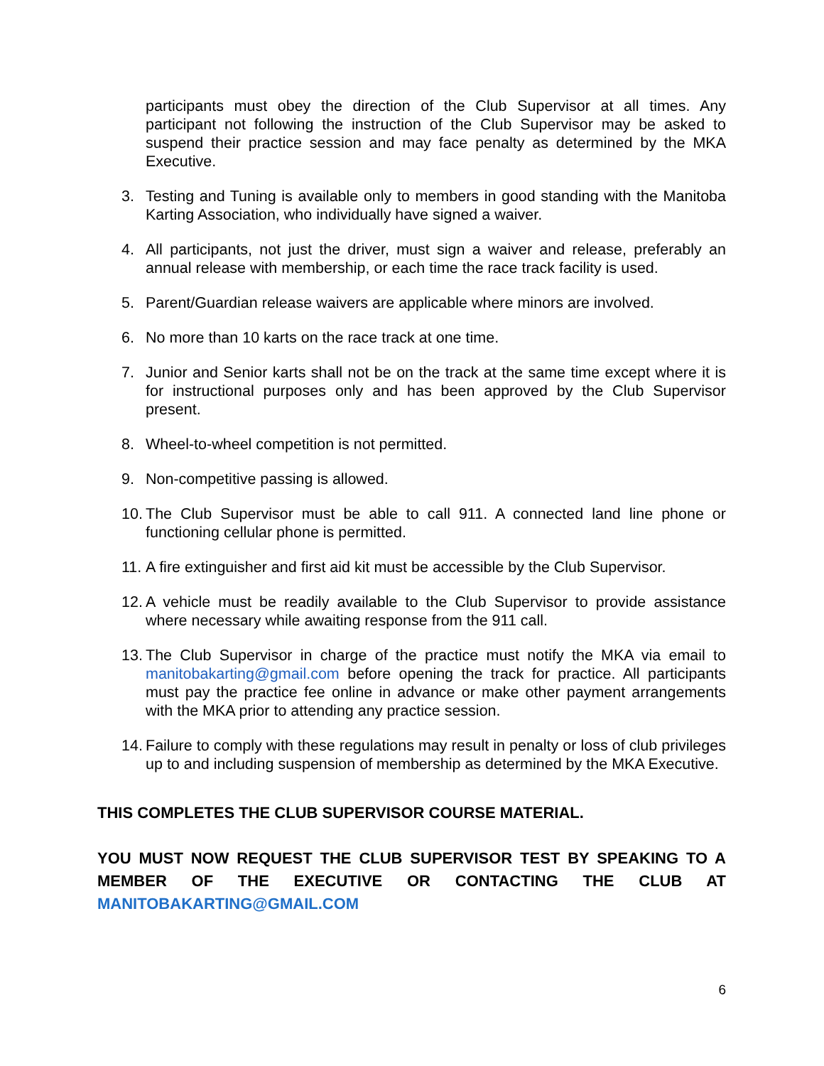participants must obey the direction of the Club Supervisor at all times. Any participant not following the instruction of the Club Supervisor may be asked to suspend their practice session and may face penalty as determined by the MKA Executive.
3. Testing and Tuning is available only to members in good standing with the Manitoba Karting Association, who individually have signed a waiver.
4. All participants, not just the driver, must sign a waiver and release, preferably an annual release with membership, or each time the race track facility is used.
5. Parent/Guardian release waivers are applicable where minors are involved.
6. No more than 10 karts on the race track at one time.
7. Junior and Senior karts shall not be on the track at the same time except where it is for instructional purposes only and has been approved by the Club Supervisor present.
8. Wheel-to-wheel competition is not permitted.
9. Non-competitive passing is allowed.
10. The Club Supervisor must be able to call 911. A connected land line phone or functioning cellular phone is permitted.
11. A fire extinguisher and first aid kit must be accessible by the Club Supervisor.
12. A vehicle must be readily available to the Club Supervisor to provide assistance where necessary while awaiting response from the 911 call.
13. The Club Supervisor in charge of the practice must notify the MKA via email to manitobakarting@gmail.com before opening the track for practice. All participants must pay the practice fee online in advance or make other payment arrangements with the MKA prior to attending any practice session.
14. Failure to comply with these regulations may result in penalty or loss of club privileges up to and including suspension of membership as determined by the MKA Executive.
THIS COMPLETES THE CLUB SUPERVISOR COURSE MATERIAL.
YOU MUST NOW REQUEST THE CLUB SUPERVISOR TEST BY SPEAKING TO A MEMBER OF THE EXECUTIVE OR CONTACTING THE CLUB AT MANITOBAKARTING@GMAIL.COM
6